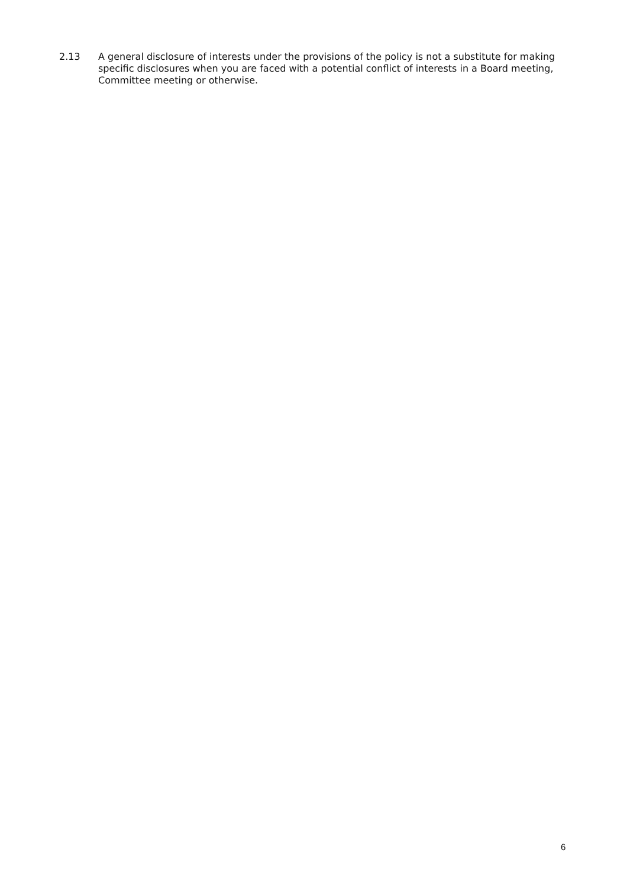2.13 A general disclosure of interests under the provisions of the policy is not a substitute for making specific disclosures when you are faced with a potential conflict of interests in a Board meeting, Committee meeting or otherwise.
6